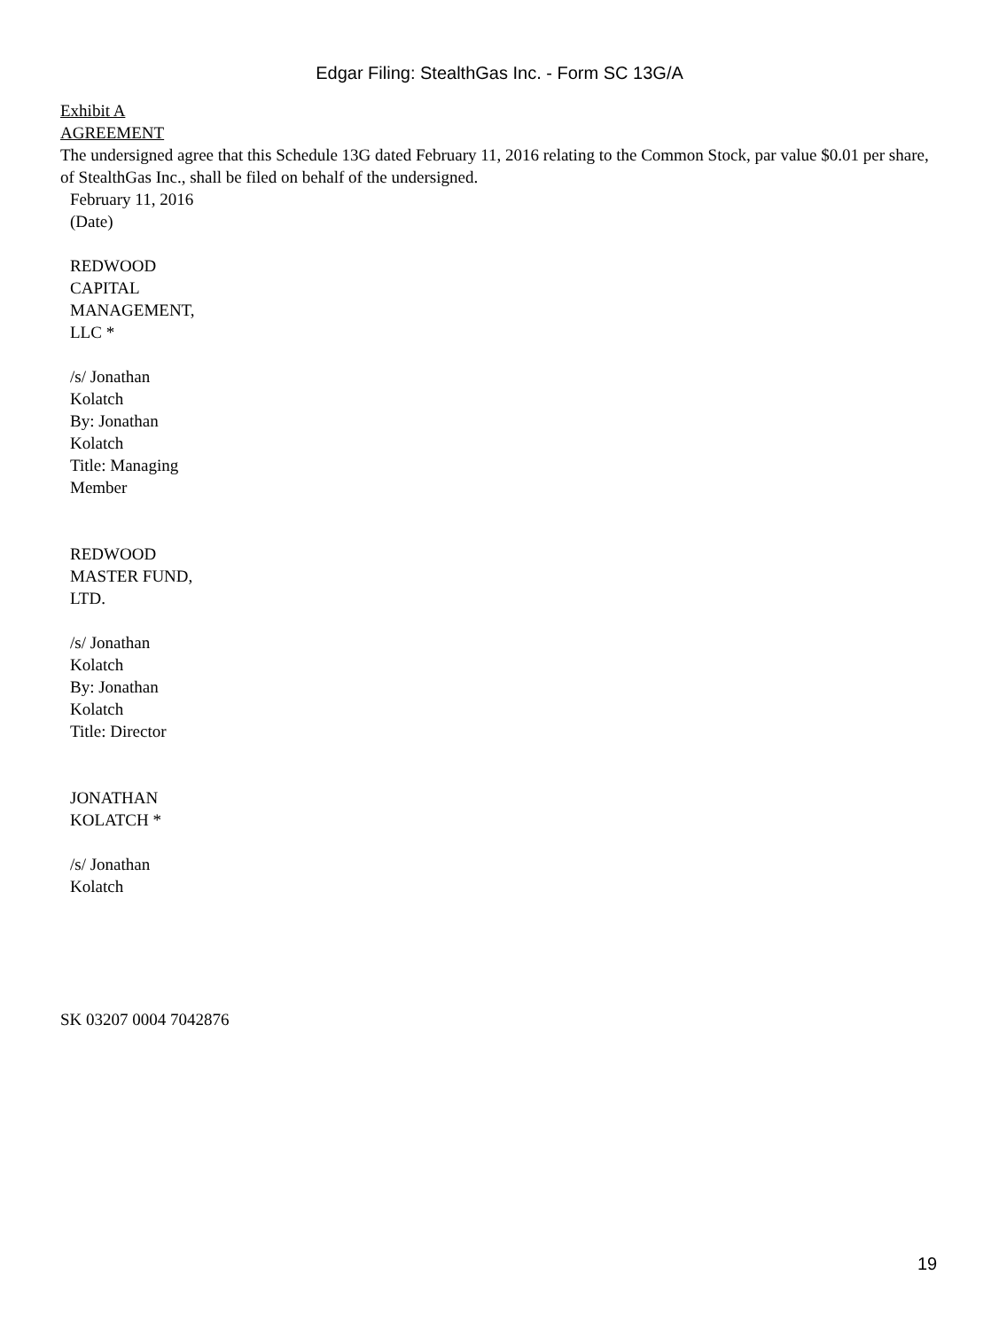Edgar Filing: StealthGas Inc. - Form SC 13G/A
Exhibit A
AGREEMENT
The undersigned agree that this Schedule 13G dated February 11, 2016 relating to the Common Stock, par value $0.01 per share, of StealthGas Inc., shall be filed on behalf of the undersigned.
February 11, 2016
(Date)
REDWOOD
CAPITAL
MANAGEMENT,
LLC *
/s/ Jonathan
Kolatch
By: Jonathan
Kolatch
Title: Managing
Member
REDWOOD
MASTER FUND,
LTD.
/s/ Jonathan
Kolatch
By: Jonathan
Kolatch
Title: Director
JONATHAN
KOLATCH *
/s/ Jonathan
Kolatch
SK 03207 0004 7042876
19